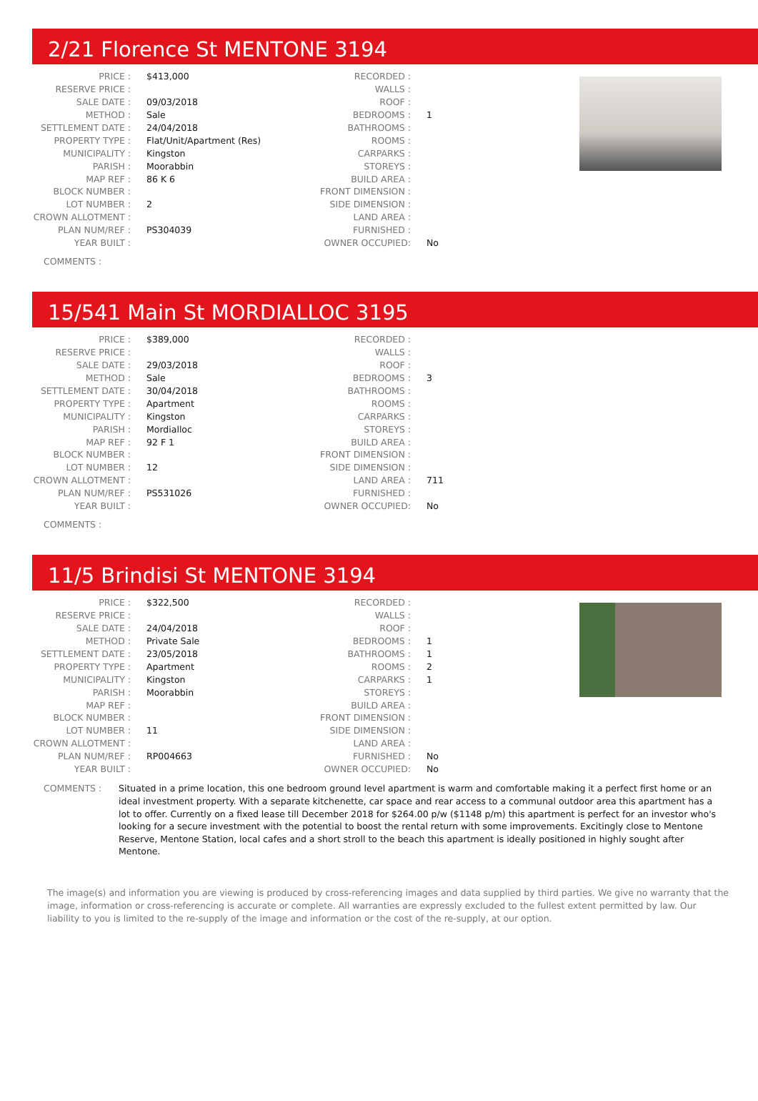2/21 Florence St MENTONE 3194
| PRICE : | $413,000 | RECORDED : | |
| RESERVE PRICE : | | WALLS : | |
| SALE DATE : | 09/03/2018 | ROOF : | |
| METHOD : | Sale | BEDROOMS : | 1 |
| SETTLEMENT DATE : | 24/04/2018 | BATHROOMS : | |
| PROPERTY TYPE : | Flat/Unit/Apartment (Res) | ROOMS : | |
| MUNICIPALITY : | Kingston | CARPARKS : | |
| PARISH : | Moorabbin | STOREYS : | |
| MAP REF : | 86 K 6 | BUILD AREA : | |
| BLOCK NUMBER : | | FRONT DIMENSION : | |
| LOT NUMBER : | 2 | SIDE DIMENSION : | |
| CROWN ALLOTMENT : | | LAND AREA : | |
| PLAN NUM/REF : | PS304039 | FURNISHED : | |
| YEAR BUILT : | | OWNER OCCUPIED: | No |
COMMENTS :
15/541 Main St MORDIALLOC 3195
| PRICE : | $389,000 | RECORDED : | |
| RESERVE PRICE : | | WALLS : | |
| SALE DATE : | 29/03/2018 | ROOF : | |
| METHOD : | Sale | BEDROOMS : | 3 |
| SETTLEMENT DATE : | 30/04/2018 | BATHROOMS : | |
| PROPERTY TYPE : | Apartment | ROOMS : | |
| MUNICIPALITY : | Kingston | CARPARKS : | |
| PARISH : | Mordialloc | STOREYS : | |
| MAP REF : | 92 F 1 | BUILD AREA : | |
| BLOCK NUMBER : | | FRONT DIMENSION : | |
| LOT NUMBER : | 12 | SIDE DIMENSION : | |
| CROWN ALLOTMENT : | | LAND AREA : | 711 |
| PLAN NUM/REF : | PS531026 | FURNISHED : | |
| YEAR BUILT : | | OWNER OCCUPIED: | No |
COMMENTS :
11/5 Brindisi St MENTONE 3194
| PRICE : | $322,500 | RECORDED : | |
| RESERVE PRICE : | | WALLS : | |
| SALE DATE : | 24/04/2018 | ROOF : | |
| METHOD : | Private Sale | BEDROOMS : | 1 |
| SETTLEMENT DATE : | 23/05/2018 | BATHROOMS : | 1 |
| PROPERTY TYPE : | Apartment | ROOMS : | 2 |
| MUNICIPALITY : | Kingston | CARPARKS : | 1 |
| PARISH : | Moorabbin | STOREYS : | |
| MAP REF : | | BUILD AREA : | |
| BLOCK NUMBER : | | FRONT DIMENSION : | |
| LOT NUMBER : | 11 | SIDE DIMENSION : | |
| CROWN ALLOTMENT : | | LAND AREA : | |
| PLAN NUM/REF : | RP004663 | FURNISHED : | No |
| YEAR BUILT : | | OWNER OCCUPIED: | No |
COMMENTS : Situated in a prime location, this one bedroom ground level apartment is warm and comfortable making it a perfect first home or an ideal investment property. With a separate kitchenette, car space and rear access to a communal outdoor area this apartment has a lot to offer. Currently on a fixed lease till December 2018 for $264.00 p/w ($1148 p/m) this apartment is perfect for an investor who's looking for a secure investment with the potential to boost the rental return with some improvements. Excitingly close to Mentone Reserve, Mentone Station, local cafes and a short stroll to the beach this apartment is ideally positioned in highly sought after Mentone.
The image(s) and information you are viewing is produced by cross-referencing images and data supplied by third parties. We give no warranty that the image, information or cross-referencing is accurate or complete. All warranties are expressly excluded to the fullest extent permitted by law. Our liability to you is limited to the re-supply of the image and information or the cost of the re-supply, at our option.